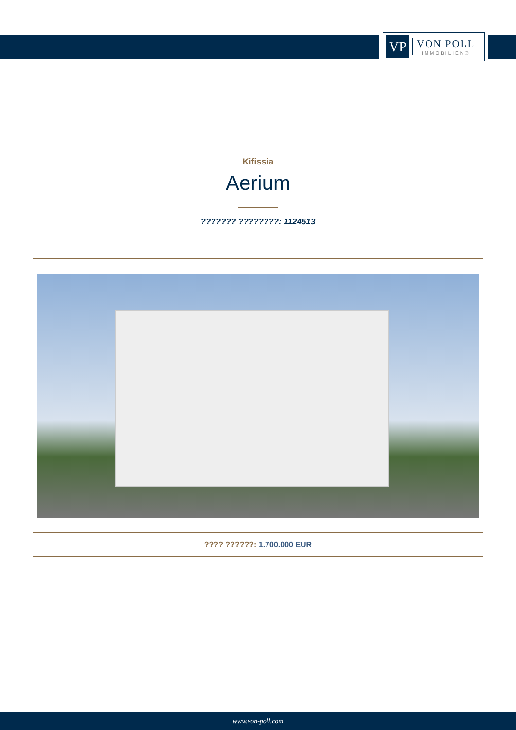VP
VON POLL
IMMOBILIEN®
Kifissia
Aerium
??????? ????????: 1124513
???? ??????: 1.700.000 EUR
www.von-poll.com